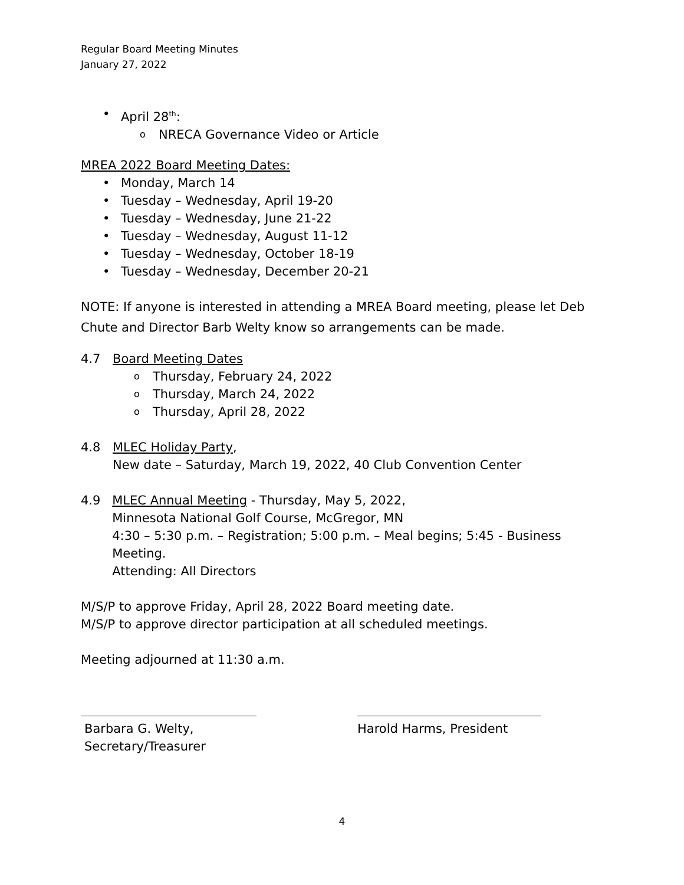Regular Board Meeting Minutes
January 27, 2022
• April 28<sup>th</sup>:
o NRECA Governance Video or Article
MREA 2022 Board Meeting Dates:
• Monday, March 14
• Tuesday – Wednesday, April 19-20
• Tuesday – Wednesday, June 21-22
• Tuesday – Wednesday, August 11-12
• Tuesday – Wednesday, October 18-19
• Tuesday – Wednesday, December 20-21
NOTE: If anyone is interested in attending a MREA Board meeting, please let Deb Chute and Director Barb Welty know so arrangements can be made.
4.7 Board Meeting Dates
o Thursday, February 24, 2022
o Thursday, March 24, 2022
o Thursday, April 28, 2022
4.8 MLEC Holiday Party,
New date – Saturday, March 19, 2022, 40 Club Convention Center
4.9 MLEC Annual Meeting - Thursday, May 5, 2022,
Minnesota National Golf Course, McGregor, MN
4:30 – 5:30 p.m. – Registration; 5:00 p.m. – Meal begins; 5:45 - Business Meeting.
Attending: All Directors
M/S/P to approve Friday, April 28, 2022 Board meeting date.
M/S/P to approve director participation at all scheduled meetings.
Meeting adjourned at 11:30 a.m.
Barbara G. Welty, Secretary/Treasurer
Harold Harms, President
4